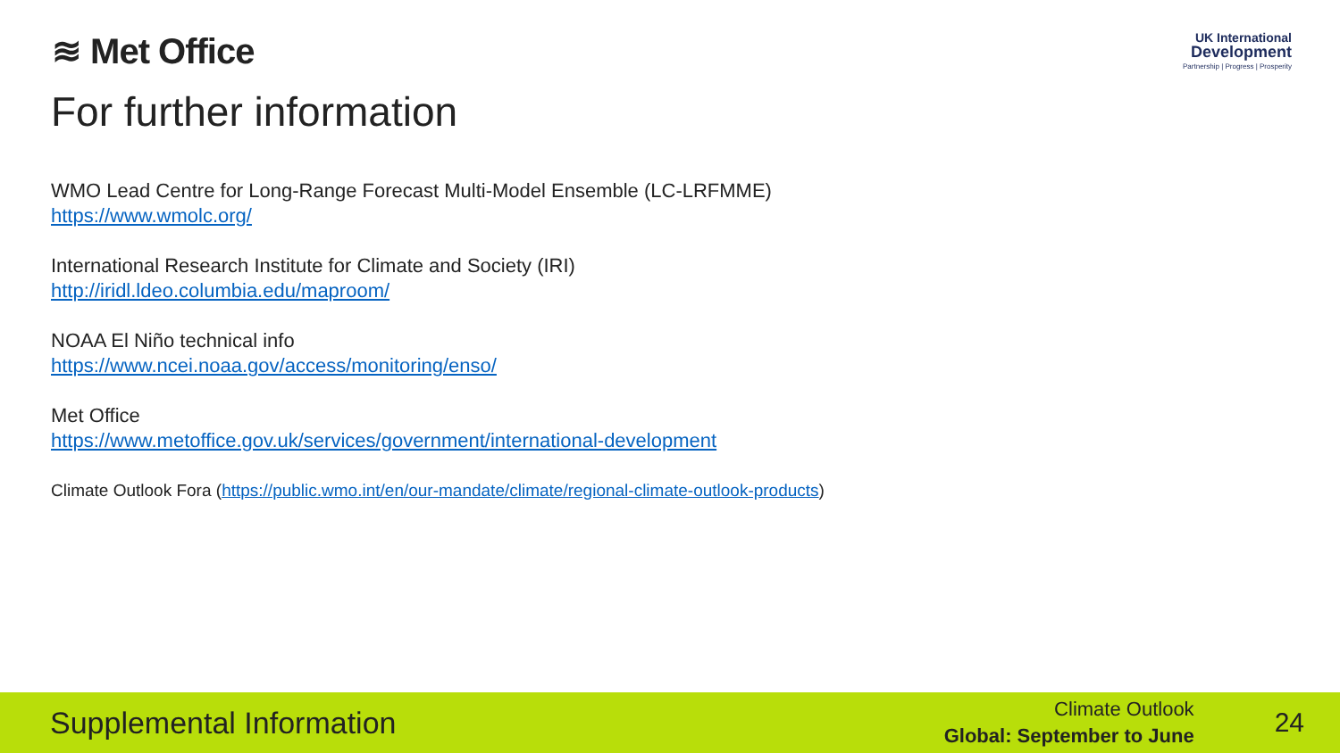≋ Met Office
UK International
Development
Partnership | Progress | Prosperity
For further information
WMO Lead Centre for Long-Range Forecast Multi-Model Ensemble (LC-LRFMME)
https://www.wmolc.org/
International Research Institute for Climate and Society (IRI)
http://iridl.ldeo.columbia.edu/maproom/
NOAA El Niño technical info
https://www.ncei.noaa.gov/access/monitoring/enso/
Met Office
https://www.metoffice.gov.uk/services/government/international-development
Climate Outlook Fora (https://public.wmo.int/en/our-mandate/climate/regional-climate-outlook-products)
Supplemental Information
Climate Outlook
Global: September to June
24